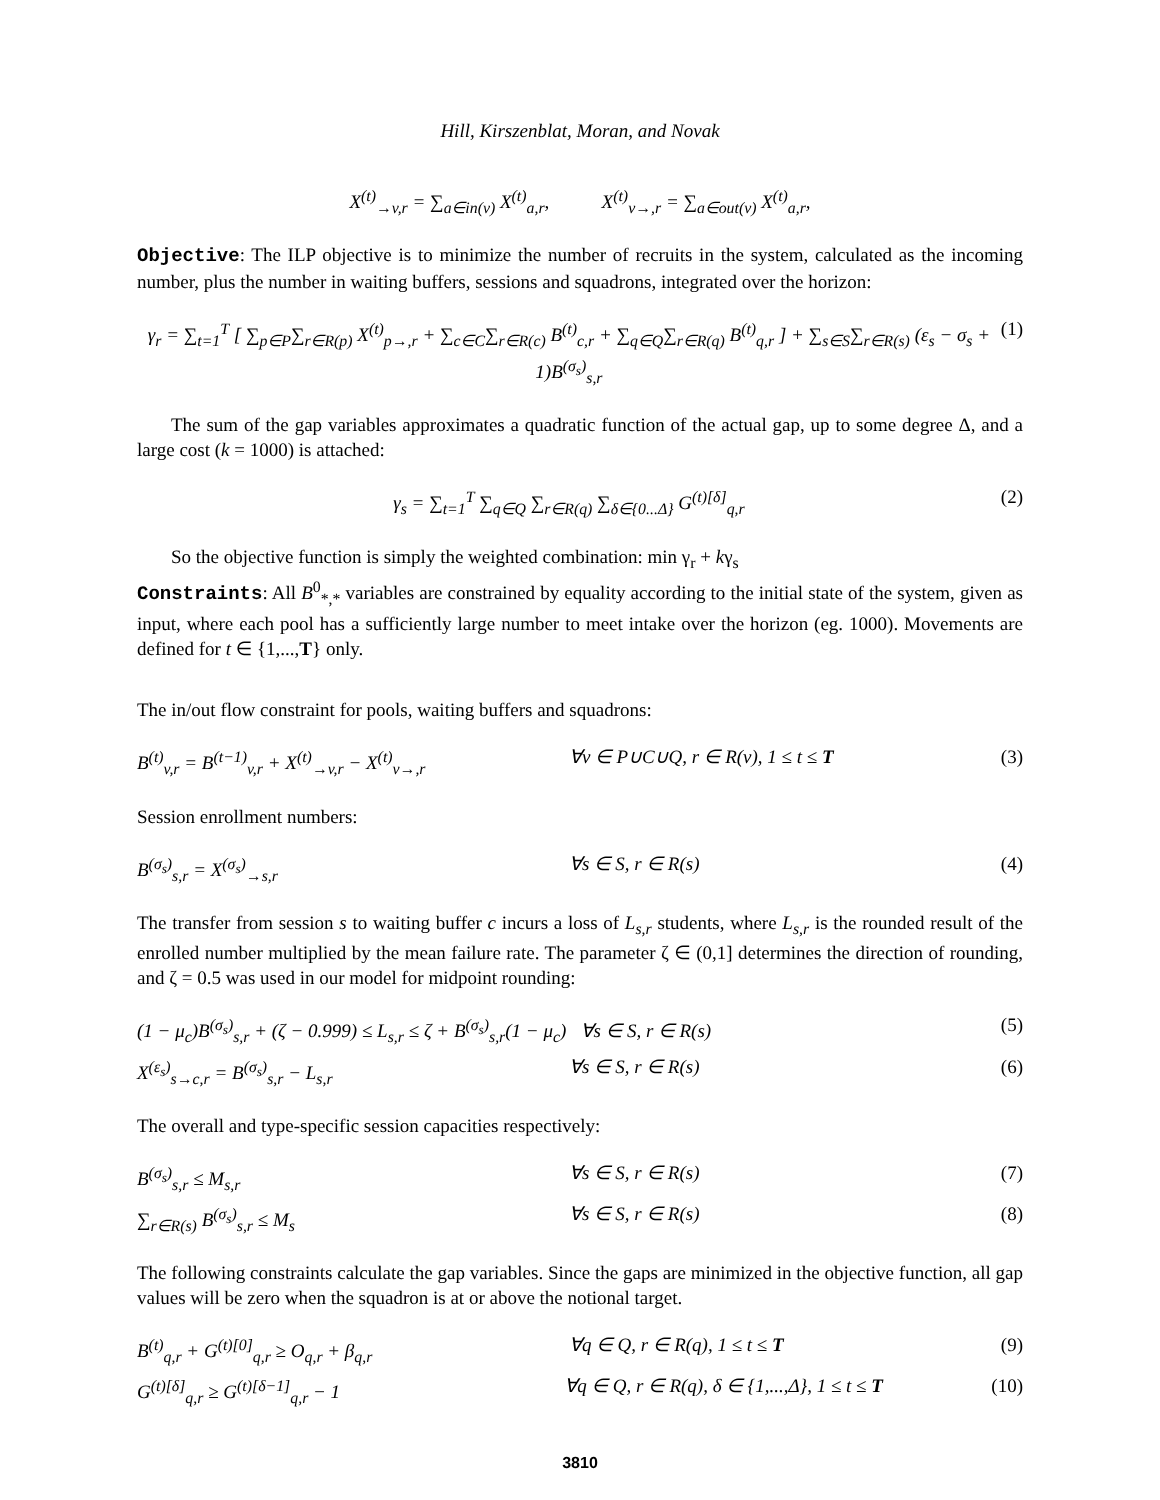Hill, Kirszenblat, Moran, and Novak
X<sup>(t)</sup><sub>→v,r</sub> = ∑<sub>a∈in(v)</sub> X<sup>(t)</sup><sub>a,r</sub>, X<sup>(t)</sup><sub>v→,r</sub> = ∑<sub>a∈out(v)</sub> X<sup>(t)</sup><sub>a,r</sub>,
Objective: The ILP objective is to minimize the number of recruits in the system, calculated as the incoming number, plus the number in waiting buffers, sessions and squadrons, integrated over the horizon:
γ<sub>r</sub> = ∑<sub>t=1</sub><sup>T</sup> [ ∑<sub>p∈P</sub>∑<sub>r∈R(p)</sub> X<sup>(t)</sup><sub>p→,r</sub> + ∑<sub>c∈C</sub>∑<sub>r∈R(c)</sub> B<sup>(t)</sup><sub>c,r</sub> + ∑<sub>q∈Q</sub>∑<sub>r∈R(q)</sub> B<sup>(t)</sup><sub>q,r</sub> ] + ∑<sub>s∈S</sub>∑<sub>r∈R(s)</sub> (ε<sub>s</sub> − σ<sub>s</sub> + 1)B<sup>(σ<sub>s</sub>)</sup><sub>s,r</sub>
(1)
The sum of the gap variables approximates a quadratic function of the actual gap, up to some degree Δ, and a large cost (k = 1000) is attached:
γ<sub>s</sub> = ∑<sub>t=1</sub><sup>T</sup> ∑<sub>q∈Q</sub> ∑<sub>r∈R(q)</sub> ∑<sub>δ∈{0...Δ}</sub> G<sup>(t)[δ]</sup><sub>q,r</sub>
(2)
So the objective function is simply the weighted combination: min γ<sub>r</sub> + kγ<sub>s</sub>
Constraints: All B<sup>0</sup><sub>*,*</sub> variables are constrained by equality according to the initial state of the system, given as input, where each pool has a sufficiently large number to meet intake over the horizon (eg. 1000). Movements are defined for t ∈ {1,...,T} only.
The in/out flow constraint for pools, waiting buffers and squadrons:
B<sup>(t)</sup><sub>v,r</sub> = B<sup>(t−1)</sup><sub>v,r</sub> + X<sup>(t)</sup><sub>→v,r</sub> − X<sup>(t)</sup><sub>v→,r</sub>
∀v ∈ P∪C∪Q, r ∈ R(v), 1 ≤ t ≤ T
(3)
Session enrollment numbers:
B<sup>(σ<sub>s</sub>)</sup><sub>s,r</sub> = X<sup>(σ<sub>s</sub>)</sup><sub>→s,r</sub> ∀s ∈ S, r ∈ R(s) (4)
The transfer from session s to waiting buffer c incurs a loss of L<sub>s,r</sub> students, where L<sub>s,r</sub> is the rounded result of the enrolled number multiplied by the mean failure rate. The parameter ζ ∈ (0,1] determines the direction of rounding, and ζ = 0.5 was used in our model for midpoint rounding:
(1 − μ<sub>c</sub>)B<sup>(σ<sub>s</sub>)</sup><sub>s,r</sub> + (ζ − 0.999) ≤ L<sub>s,r</sub> ≤ ζ + B<sup>(σ<sub>s</sub>)</sup><sub>s,r</sub>(1 − μ<sub>c</sub>) ∀s ∈ S, r ∈ R(s)
(5)
X<sup>(ε<sub>s</sub>)</sup><sub>s→c,r</sub> = B<sup>(σ<sub>s</sub>)</sup><sub>s,r</sub> − L<sub>s,r</sub> ∀s ∈ S, r ∈ R(s) (6)
The overall and type-specific session capacities respectively:
B<sup>(σ<sub>s</sub>)</sup><sub>s,r</sub> ≤ M<sub>s,r</sub> ∀s ∈ S, r ∈ R(s) (7)
∑<sub>r∈R(s)</sub> B<sup>(σ<sub>s</sub>)</sup><sub>s,r</sub> ≤ M<sub>s</sub> ∀s ∈ S, r ∈ R(s) (8)
The following constraints calculate the gap variables. Since the gaps are minimized in the objective function, all gap values will be zero when the squadron is at or above the notional target.
B<sup>(t)</sup><sub>q,r</sub> + G<sup>(t)[0]</sup><sub>q,r</sub> ≥ O<sub>q,r</sub> + β<sub>q,r</sub>
∀q ∈ Q, r ∈ R(q), 1 ≤ t ≤ T (9)
G<sup>(t)[δ]</sup><sub>q,r</sub> ≥ G<sup>(t)[δ−1]</sup><sub>q,r</sub> − 1 ∀q ∈ Q, r ∈ R(q), δ ∈ {1,...,Δ}, 1 ≤ t ≤ T
(10)
3810